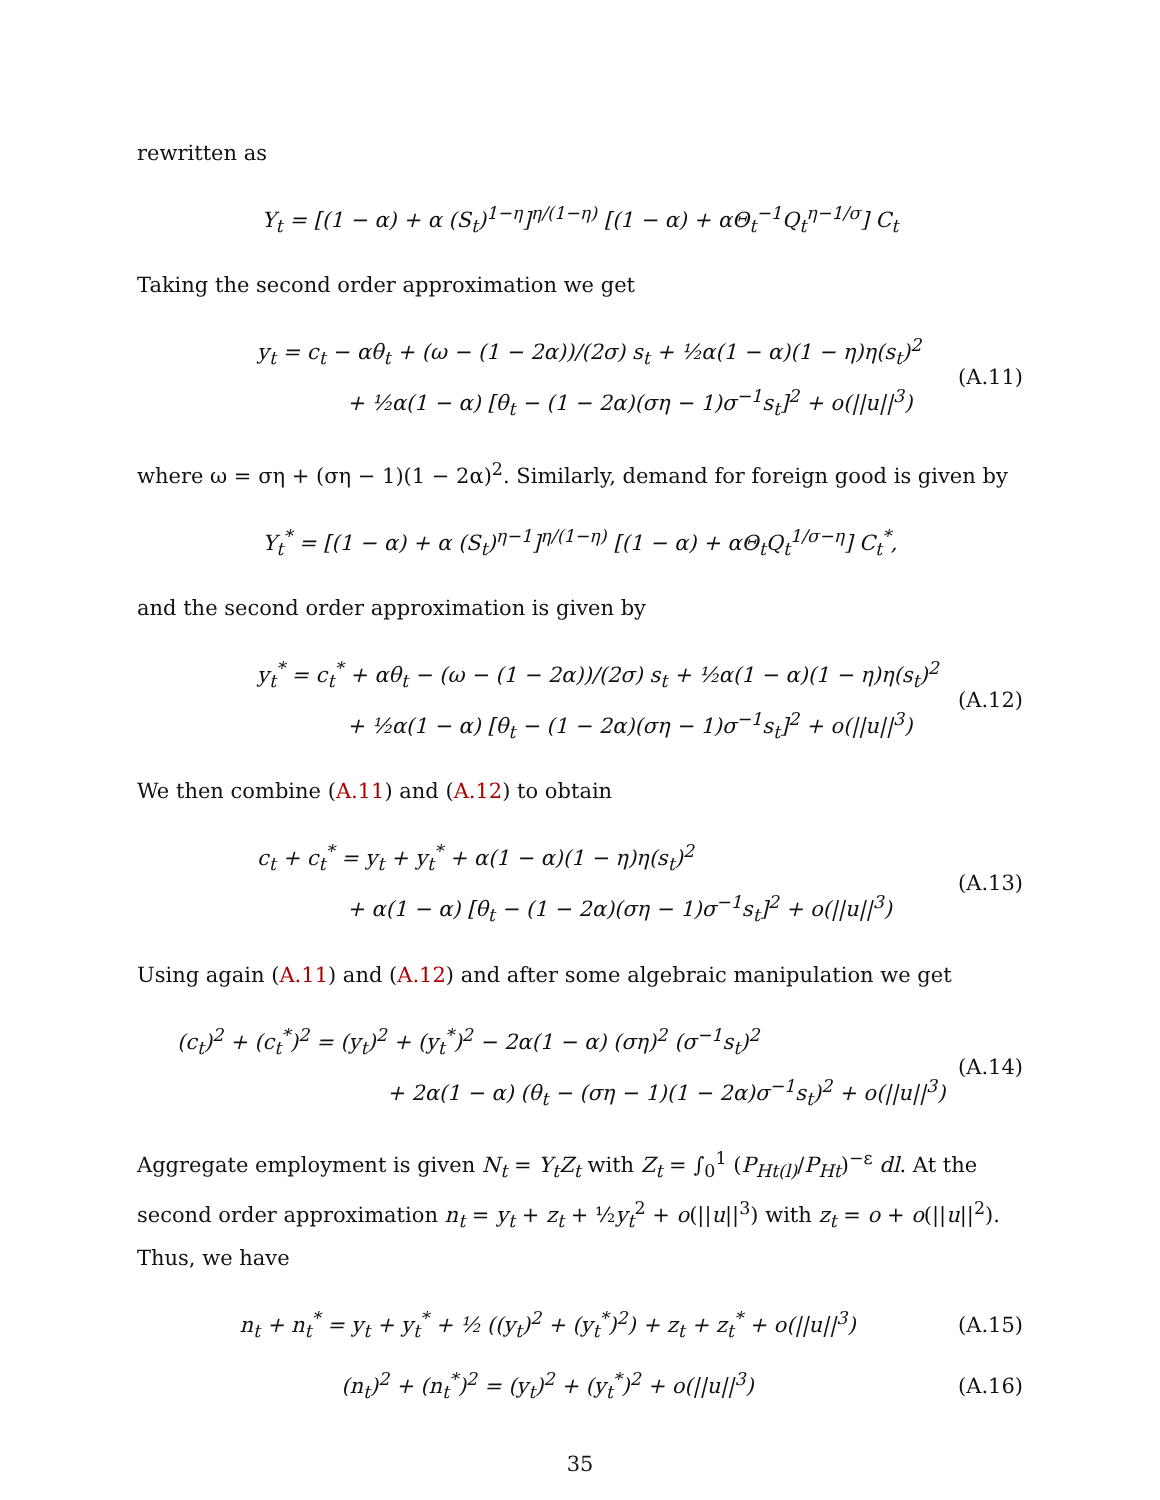rewritten as
Y<sub>t</sub> = [(1 − α) + α (S<sub>t</sub>)<sup>1−η</sup>]<sup>η/(1−η)</sup> [(1 − α) + αΘ<sub>t</sub><sup>−1</sup>Q<sub>t</sub><sup>η−1/σ</sup>] C<sub>t</sub>
Taking the second order approximation we get
y<sub>t</sub> = c<sub>t</sub> − αθ<sub>t</sub> + (ω − (1 − 2α))/(2σ) s<sub>t</sub> + ½α(1 − α)(1 − η)η(s<sub>t</sub>)<sup>2</sup>
+ ½α(1 − α) [θ<sub>t</sub> − (1 − 2α)(ση − 1)σ<sup>−1</sup>s<sub>t</sub>]<sup>2</sup> + o(||u||<sup>3</sup>)
(A.11)
where ω = ση + (ση − 1)(1 − 2α)<sup>2</sup>. Similarly, demand for foreign good is given by
Y<sub>t</sub><sup>*</sup> = [(1 − α) + α (S<sub>t</sub>)<sup>η−1</sup>]<sup>η/(1−η)</sup> [(1 − α) + αΘ<sub>t</sub>Q<sub>t</sub><sup>1/σ−η</sup>] C<sub>t</sub><sup>*</sup>,
and the second order approximation is given by
y<sub>t</sub><sup>*</sup> = c<sub>t</sub><sup>*</sup> + αθ<sub>t</sub> − (ω − (1 − 2α))/(2σ) s<sub>t</sub> + ½α(1 − α)(1 − η)η(s<sub>t</sub>)<sup>2</sup>
+ ½α(1 − α) [θ<sub>t</sub> − (1 − 2α)(ση − 1)σ<sup>−1</sup>s<sub>t</sub>]<sup>2</sup> + o(||u||<sup>3</sup>)
(A.12)
We then combine (A.11) and (A.12) to obtain
c<sub>t</sub> + c<sub>t</sub><sup>*</sup> = y<sub>t</sub> + y<sub>t</sub><sup>*</sup> + α(1 − α)(1 − η)η(s<sub>t</sub>)<sup>2</sup>
+ α(1 − α) [θ<sub>t</sub> − (1 − 2α)(ση − 1)σ<sup>−1</sup>s<sub>t</sub>]<sup>2</sup> + o(||u||<sup>3</sup>)
(A.13)
Using again (A.11) and (A.12) and after some algebraic manipulation we get
(c<sub>t</sub>)<sup>2</sup> + (c<sub>t</sub><sup>*</sup>)<sup>2</sup> = (y<sub>t</sub>)<sup>2</sup> + (y<sub>t</sub><sup>*</sup>)<sup>2</sup> − 2α(1 − α) (ση)<sup>2</sup> (σ<sup>−1</sup>s<sub>t</sub>)<sup>2</sup>
+ 2α(1 − α) (θ<sub>t</sub> − (ση − 1)(1 − 2α)σ<sup>−1</sup>s<sub>t</sub>)<sup>2</sup> + o(||u||<sup>3</sup>)
(A.14)
Aggregate employment is given N<sub>t</sub> = Y<sub>t</sub>Z<sub>t</sub> with Z<sub>t</sub> = ∫<sub>0</sub><sup>1</sup> (P<sub>Ht(l)</sub>/P<sub>Ht</sub>)<sup>−ε</sup> dl. At the second order approximation n<sub>t</sub> = y<sub>t</sub> + z<sub>t</sub> + ½y<sub>t</sub><sup>2</sup> + o(||u||<sup>3</sup>) with z<sub>t</sub> = o + o(||u||<sup>2</sup>). Thus, we have
n<sub>t</sub> + n<sub>t</sub><sup>*</sup> = y<sub>t</sub> + y<sub>t</sub><sup>*</sup> + ½ ((y<sub>t</sub>)<sup>2</sup> + (y<sub>t</sub><sup>*</sup>)<sup>2</sup>) + z<sub>t</sub> + z<sub>t</sub><sup>*</sup> + o(||u||<sup>3</sup>) (A.15)
(n<sub>t</sub>)<sup>2</sup> + (n<sub>t</sub><sup>*</sup>)<sup>2</sup> = (y<sub>t</sub>)<sup>2</sup> + (y<sub>t</sub><sup>*</sup>)<sup>2</sup> + o(||u||<sup>3</sup>) (A.16)
35